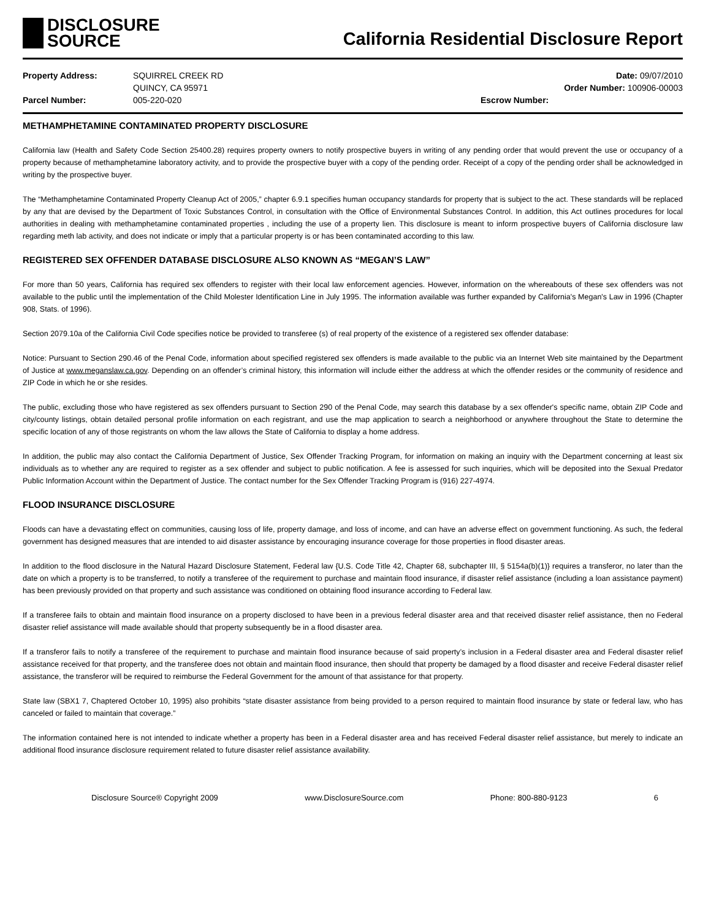DISCLOSURE
SOURCE
California Residential Disclosure Report
Property Address:
SQUIRREL CREEK RD
Date: 09/07/2010
QUINCY, CA 95971
Order Number: 100906-00003
Parcel Number:
005-220-020
Escrow Number:
METHAMPHETAMINE CONTAMINATED PROPERTY DISCLOSURE
California law (Health and Safety Code Section 25400.28) requires property owners to notify prospective buyers in writing of any pending order that would prevent the use or occupancy of a property because of methamphetamine laboratory activity, and to provide the prospective buyer with a copy of the pending order. Receipt of a copy of the pending order shall be acknowledged in writing by the prospective buyer.
The “Methamphetamine Contaminated Property Cleanup Act of 2005,” chapter 6.9.1 specifies human occupancy standards for property that is subject to the act. These standards will be replaced by any that are devised by the Department of Toxic Substances Control, in consultation with the Office of Environmental Substances Control. In addition, this Act outlines procedures for local authorities in dealing with methamphetamine contaminated properties , including the use of a property lien. This disclosure is meant to inform prospective buyers of California disclosure law regarding meth lab activity, and does not indicate or imply that a particular property is or has been contaminated according to this law.
REGISTERED SEX OFFENDER DATABASE DISCLOSURE ALSO KNOWN AS “MEGAN’S LAW”
For more than 50 years, California has required sex offenders to register with their local law enforcement agencies. However, information on the whereabouts of these sex offenders was not available to the public until the implementation of the Child Molester Identification Line in July 1995. The information available was further expanded by California's Megan's Law in 1996 (Chapter 908, Stats. of 1996).
Section 2079.10a of the California Civil Code specifies notice be provided to transferee (s) of real property of the existence of a registered sex offender database:
Notice: Pursuant to Section 290.46 of the Penal Code, information about specified registered sex offenders is made available to the public via an Internet Web site maintained by the Department of Justice at www.meganslaw.ca.gov. Depending on an offender’s criminal history, this information will include either the address at which the offender resides or the community of residence and ZIP Code in which he or she resides.
The public, excluding those who have registered as sex offenders pursuant to Section 290 of the Penal Code, may search this database by a sex offender's specific name, obtain ZIP Code and city/county listings, obtain detailed personal profile information on each registrant, and use the map application to search a neighborhood or anywhere throughout the State to determine the specific location of any of those registrants on whom the law allows the State of California to display a home address.
In addition, the public may also contact the California Department of Justice, Sex Offender Tracking Program, for information on making an inquiry with the Department concerning at least six individuals as to whether any are required to register as a sex offender and subject to public notification. A fee is assessed for such inquiries, which will be deposited into the Sexual Predator Public Information Account within the Department of Justice. The contact number for the Sex Offender Tracking Program is (916) 227-4974.
FLOOD INSURANCE DISCLOSURE
Floods can have a devastating effect on communities, causing loss of life, property damage, and loss of income, and can have an adverse effect on government functioning. As such, the federal government has designed measures that are intended to aid disaster assistance by encouraging insurance coverage for those properties in flood disaster areas.
In addition to the flood disclosure in the Natural Hazard Disclosure Statement, Federal law {U.S. Code Title 42, Chapter 68, subchapter III, § 5154a(b)(1)} requires a transferor, no later than the date on which a property is to be transferred, to notify a transferee of the requirement to purchase and maintain flood insurance, if disaster relief assistance (including a loan assistance payment) has been previously provided on that property and such assistance was conditioned on obtaining flood insurance according to Federal law.
If a transferee fails to obtain and maintain flood insurance on a property disclosed to have been in a previous federal disaster area and that received disaster relief assistance, then no Federal disaster relief assistance will made available should that property subsequently be in a flood disaster area.
If a transferor fails to notify a transferee of the requirement to purchase and maintain flood insurance because of said property’s inclusion in a Federal disaster area and Federal disaster relief assistance received for that property, and the transferee does not obtain and maintain flood insurance, then should that property be damaged by a flood disaster and receive Federal disaster relief assistance, the transferor will be required to reimburse the Federal Government for the amount of that assistance for that property.
State law (SBX1 7, Chaptered October 10, 1995) also prohibits “state disaster assistance from being provided to a person required to maintain flood insurance by state or federal law, who has canceled or failed to maintain that coverage.”
The information contained here is not intended to indicate whether a property has been in a Federal disaster area and has received Federal disaster relief assistance, but merely to indicate an additional flood insurance disclosure requirement related to future disaster relief assistance availability.
Disclosure Source® Copyright 2009 www.DisclosureSource.com Phone: 800-880-9123 6